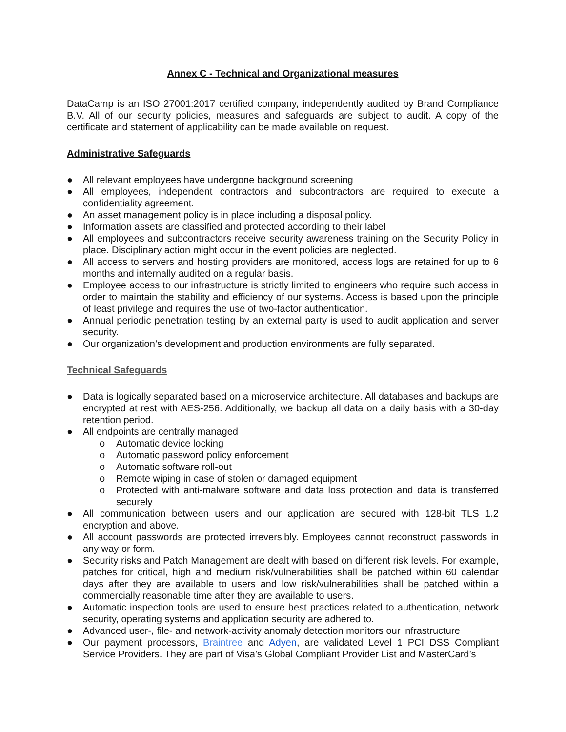Annex C - Technical and Organizational measures
DataCamp is an ISO 27001:2017 certified company, independently audited by Brand Compliance B.V. All of our security policies, measures and safeguards are subject to audit. A copy of the certificate and statement of applicability can be made available on request.
Administrative Safeguards
● All relevant employees have undergone background screening
● All employees, independent contractors and subcontractors are required to execute a confidentiality agreement.
● An asset management policy is in place including a disposal policy.
● Information assets are classified and protected according to their label
● All employees and subcontractors receive security awareness training on the Security Policy in place. Disciplinary action might occur in the event policies are neglected.
● All access to servers and hosting providers are monitored, access logs are retained for up to 6 months and internally audited on a regular basis.
● Employee access to our infrastructure is strictly limited to engineers who require such access in order to maintain the stability and efficiency of our systems. Access is based upon the principle of least privilege and requires the use of two-factor authentication.
● Annual periodic penetration testing by an external party is used to audit application and server security.
● Our organization’s development and production environments are fully separated.
Technical Safeguards
● Data is logically separated based on a microservice architecture. All databases and backups are encrypted at rest with AES-256. Additionally, we backup all data on a daily basis with a 30-day retention period.
● All endpoints are centrally managed
o Automatic device locking
o Automatic password policy enforcement
o Automatic software roll-out
o Remote wiping in case of stolen or damaged equipment
o Protected with anti-malware software and data loss protection and data is transferred securely
● All communication between users and our application are secured with 128-bit TLS 1.2 encryption and above.
● All account passwords are protected irreversibly. Employees cannot reconstruct passwords in any way or form.
● Security risks and Patch Management are dealt with based on different risk levels. For example, patches for critical, high and medium risk/vulnerabilities shall be patched within 60 calendar days after they are available to users and low risk/vulnerabilities shall be patched within a commercially reasonable time after they are available to users.
● Automatic inspection tools are used to ensure best practices related to authentication, network security, operating systems and application security are adhered to.
● Advanced user-, file- and network-activity anomaly detection monitors our infrastructure
● Our payment processors, Braintree and Adyen, are validated Level 1 PCI DSS Compliant Service Providers. They are part of Visa’s Global Compliant Provider List and MasterCard’s